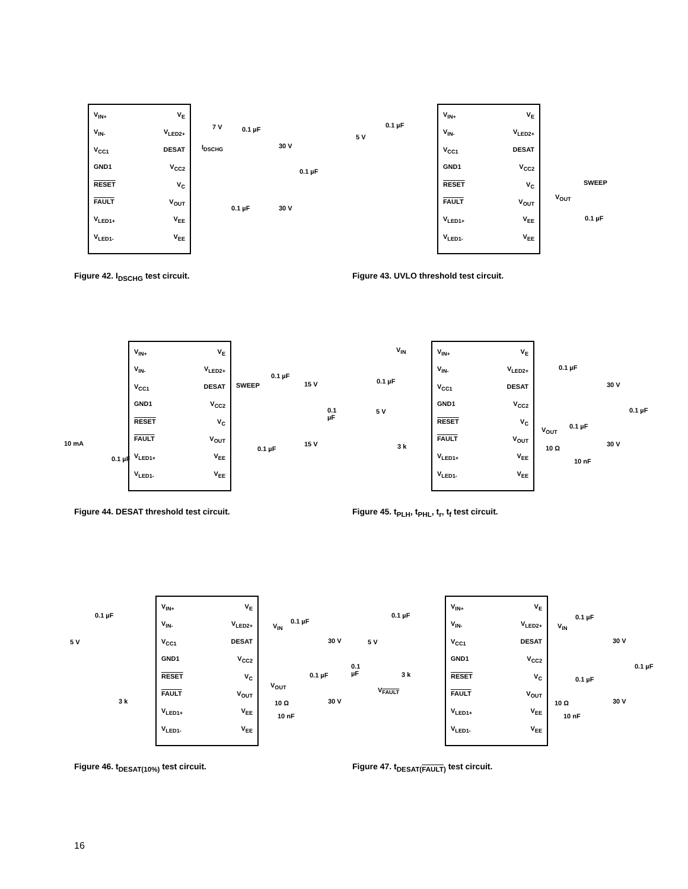V<sub>IN+</sub>
V<sub>IN-</sub>
V<sub>CC1</sub>
GND1
RESET
FAULT
V<sub>LED1+</sub>
V<sub>LED1-</sub>
V<sub>E</sub>
V<sub>LED2+</sub>
DESAT
V<sub>CC2</sub>
V<sub>C</sub>
V<sub>OUT</sub>
V<sub>EE</sub>
V<sub>EE</sub>
7 V 0.1 µF
I<sub>DSCHG</sub> 30 V
0.1 µF
0.1 µF 30 V
Figure 42. I<sub>DSCHG</sub> test circuit.
V<sub>IN+</sub>
V<sub>IN-</sub>
V<sub>CC1</sub>
GND1
RESET
FAULT
V<sub>LED1+</sub>
V<sub>LED1-</sub>
V<sub>E</sub>
V<sub>LED2+</sub>
DESAT
V<sub>CC2</sub>
V<sub>C</sub>
V<sub>OUT</sub>
V<sub>EE</sub>
V<sub>EE</sub>
5 V
0.1 µF
SWEEP
V<sub>OUT</sub>
0.1 µF
Figure 43. UVLO threshold test circuit.
V<sub>IN+</sub>
V<sub>IN-</sub>
V<sub>CC1</sub>
GND1
RESET
FAULT
V<sub>LED1+</sub>
V<sub>LED1-</sub>
V<sub>E</sub>
V<sub>LED2+</sub>
DESAT
V<sub>CC2</sub>
V<sub>C</sub>
V<sub>OUT</sub>
V<sub>EE</sub>
V<sub>EE</sub>
10 mA
0.1 µF
SWEEP
0.1 µF
15 V
0.1 µF
0.1 µF
15 V
Figure 44. DESAT threshold test circuit.
V<sub>IN+</sub>
V<sub>IN-</sub>
V<sub>CC1</sub>
GND1
RESET
FAULT
V<sub>LED1+</sub>
V<sub>LED1-</sub>
V<sub>E</sub>
V<sub>LED2+</sub>
DESAT
V<sub>CC2</sub>
V<sub>C</sub>
V<sub>OUT</sub>
V<sub>EE</sub>
V<sub>EE</sub>
V<sub>IN</sub>
0.1 µF
5 V
3 k
0.1 µF
30 V
0.1 µF
V<sub>OUT</sub> 0.1 µF
10 Ω
10 nF
30 V
Figure 45. t<sub>PLH</sub>, t<sub>PHL</sub>, t<sub>r</sub>, t<sub>f</sub> test circuit.
V<sub>IN+</sub>
V<sub>IN-</sub>
V<sub>CC1</sub>
GND1
RESET
FAULT
V<sub>LED1+</sub>
V<sub>LED1-</sub>
V<sub>E</sub>
V<sub>LED2+</sub>
DESAT
V<sub>CC2</sub>
V<sub>C</sub>
V<sub>OUT</sub>
V<sub>EE</sub>
V<sub>EE</sub>
0.1 µF
5 V
3 k
V<sub>IN</sub>
0.1 µF
30 V
0.1 µF
V<sub>OUT</sub>
0.1 µF
10 Ω
10 nF
30 V
Figure 46. t<sub>DESAT(10%)</sub> test circuit.
V<sub>IN+</sub>
V<sub>IN-</sub>
V<sub>CC1</sub>
GND1
RESET
FAULT
V<sub>LED1+</sub>
V<sub>LED1-</sub>
V<sub>E</sub>
V<sub>LED2+</sub>
DESAT
V<sub>CC2</sub>
V<sub>C</sub>
V<sub>OUT</sub>
V<sub>EE</sub>
V<sub>EE</sub>
0.1 µF
5 V
3 k
V<sub>FAULT</sub>
V<sub>IN</sub>
0.1 µF
30 V
0.1 µF
0.1 µF
10 Ω
10 nF
30 V
Figure 47. t<sub>DESAT(FAULT)</sub> test circuit.
16